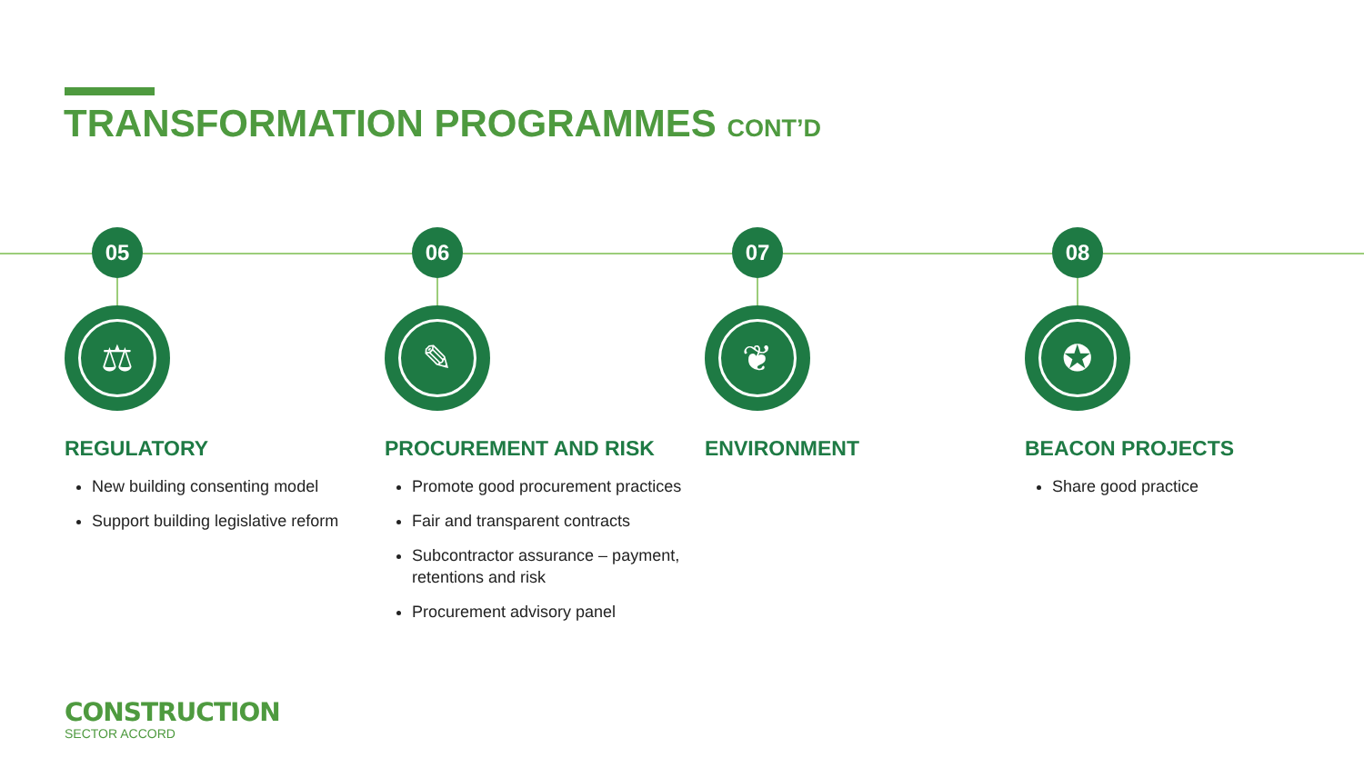TRANSFORMATION PROGRAMMES CONT’D
05
⚖
REGULATORY
New building consenting model
Support building legislative reform
06
✎
PROCUREMENT AND RISK
Promote good procurement practices
Fair and transparent contracts
Subcontractor assurance – payment, retentions and risk
Procurement advisory panel
07
❦
ENVIRONMENT
08
✪
BEACON PROJECTS
Share good practice
CONSTRUCTION
SECTOR ACCORD